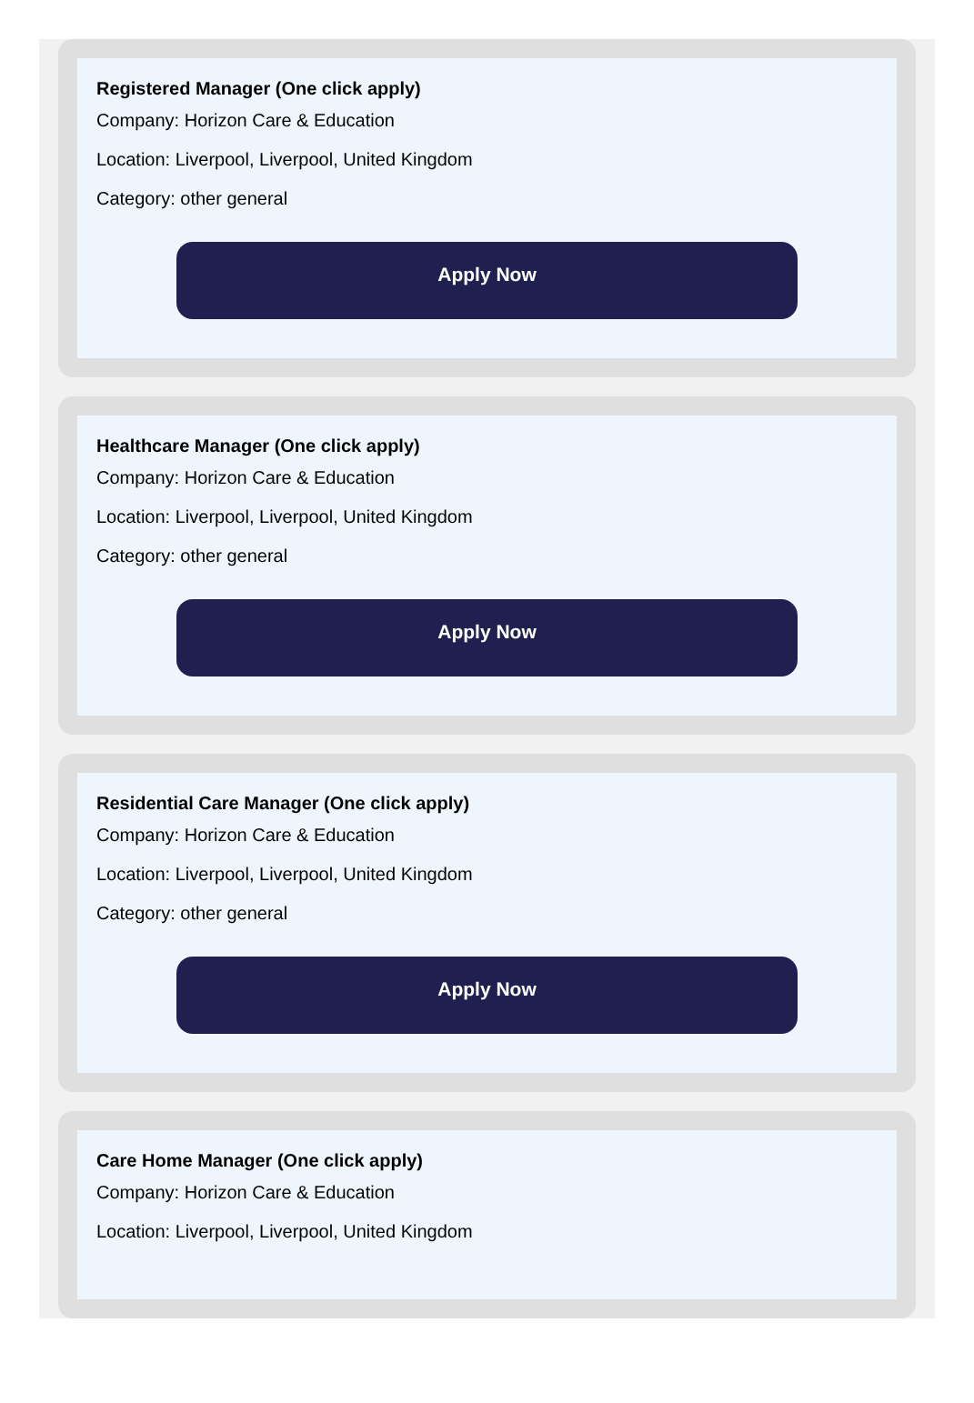Registered Manager (One click apply)
Company: Horizon Care & Education
Location: Liverpool, Liverpool, United Kingdom
Category: other general
Apply Now
Healthcare Manager (One click apply)
Company: Horizon Care & Education
Location: Liverpool, Liverpool, United Kingdom
Category: other general
Apply Now
Residential Care Manager (One click apply)
Company: Horizon Care & Education
Location: Liverpool, Liverpool, United Kingdom
Category: other general
Apply Now
Care Home Manager (One click apply)
Company: Horizon Care & Education
Location: Liverpool, Liverpool, United Kingdom